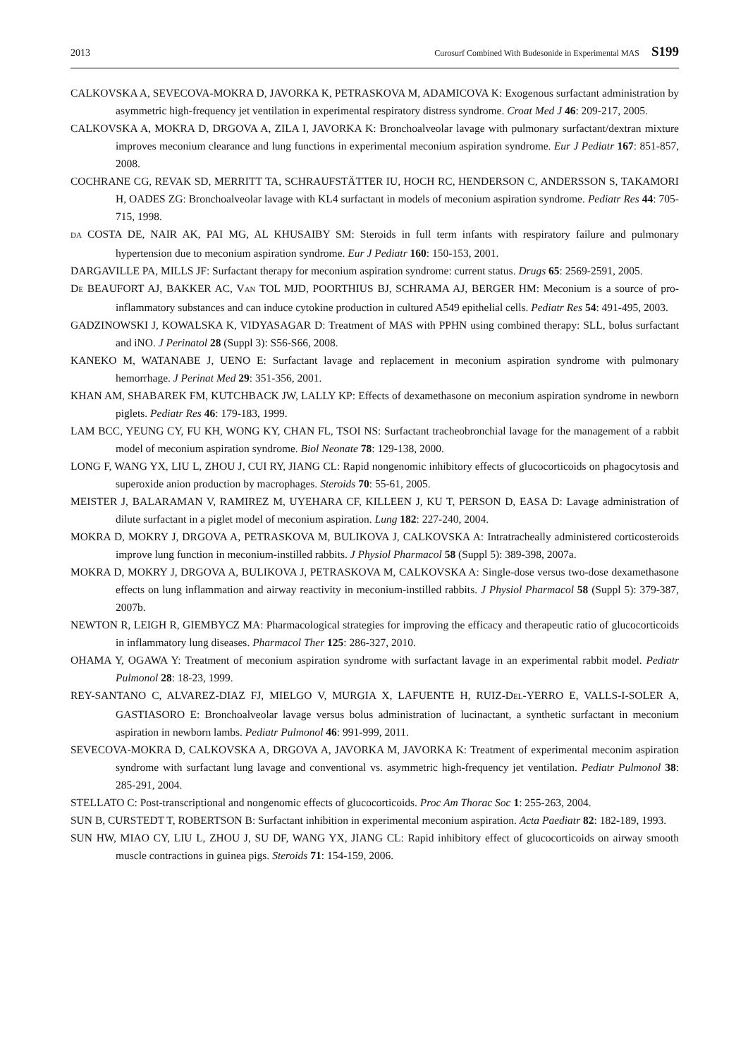2013 Curosurf Combined With Budesonide in Experimental MAS S199
CALKOVSKA A, SEVECOVA-MOKRA D, JAVORKA K, PETRASKOVA M, ADAMICOVA K: Exogenous surfactant administration by asymmetric high-frequency jet ventilation in experimental respiratory distress syndrome. Croat Med J 46: 209-217, 2005.
CALKOVSKA A, MOKRA D, DRGOVA A, ZILA I, JAVORKA K: Bronchoalveolar lavage with pulmonary surfactant/dextran mixture improves meconium clearance and lung functions in experimental meconium aspiration syndrome. Eur J Pediatr 167: 851-857, 2008.
COCHRANE CG, REVAK SD, MERRITT TA, SCHRAUFSTÄTTER IU, HOCH RC, HENDERSON C, ANDERSSON S, TAKAMORI H, OADES ZG: Bronchoalveolar lavage with KL4 surfactant in models of meconium aspiration syndrome. Pediatr Res 44: 705-715, 1998.
DA COSTA DE, NAIR AK, PAI MG, AL KHUSAIBY SM: Steroids in full term infants with respiratory failure and pulmonary hypertension due to meconium aspiration syndrome. Eur J Pediatr 160: 150-153, 2001.
DARGAVILLE PA, MILLS JF: Surfactant therapy for meconium aspiration syndrome: current status. Drugs 65: 2569-2591, 2005.
DE BEAUFORT AJ, BAKKER AC, VAN TOL MJD, POORTHIUS BJ, SCHRAMA AJ, BERGER HM: Meconium is a source of pro-inflammatory substances and can induce cytokine production in cultured A549 epithelial cells. Pediatr Res 54: 491-495, 2003.
GADZINOWSKI J, KOWALSKA K, VIDYASAGAR D: Treatment of MAS with PPHN using combined therapy: SLL, bolus surfactant and iNO. J Perinatol 28 (Suppl 3): S56-S66, 2008.
KANEKO M, WATANABE J, UENO E: Surfactant lavage and replacement in meconium aspiration syndrome with pulmonary hemorrhage. J Perinat Med 29: 351-356, 2001.
KHAN AM, SHABAREK FM, KUTCHBACK JW, LALLY KP: Effects of dexamethasone on meconium aspiration syndrome in newborn piglets. Pediatr Res 46: 179-183, 1999.
LAM BCC, YEUNG CY, FU KH, WONG KY, CHAN FL, TSOI NS: Surfactant tracheobronchial lavage for the management of a rabbit model of meconium aspiration syndrome. Biol Neonate 78: 129-138, 2000.
LONG F, WANG YX, LIU L, ZHOU J, CUI RY, JIANG CL: Rapid nongenomic inhibitory effects of glucocorticoids on phagocytosis and superoxide anion production by macrophages. Steroids 70: 55-61, 2005.
MEISTER J, BALARAMAN V, RAMIREZ M, UYEHARA CF, KILLEEN J, KU T, PERSON D, EASA D: Lavage administration of dilute surfactant in a piglet model of meconium aspiration. Lung 182: 227-240, 2004.
MOKRA D, MOKRY J, DRGOVA A, PETRASKOVA M, BULIKOVA J, CALKOVSKA A: Intratracheally administered corticosteroids improve lung function in meconium-instilled rabbits. J Physiol Pharmacol 58 (Suppl 5): 389-398, 2007a.
MOKRA D, MOKRY J, DRGOVA A, BULIKOVA J, PETRASKOVA M, CALKOVSKA A: Single-dose versus two-dose dexamethasone effects on lung inflammation and airway reactivity in meconium-instilled rabbits. J Physiol Pharmacol 58 (Suppl 5): 379-387, 2007b.
NEWTON R, LEIGH R, GIEMBYCZ MA: Pharmacological strategies for improving the efficacy and therapeutic ratio of glucocorticoids in inflammatory lung diseases. Pharmacol Ther 125: 286-327, 2010.
OHAMA Y, OGAWA Y: Treatment of meconium aspiration syndrome with surfactant lavage in an experimental rabbit model. Pediatr Pulmonol 28: 18-23, 1999.
REY-SANTANO C, ALVAREZ-DIAZ FJ, MIELGO V, MURGIA X, LAFUENTE H, RUIZ-DEL-YERRO E, VALLS-I-SOLER A, GASTIASORO E: Bronchoalveolar lavage versus bolus administration of lucinactant, a synthetic surfactant in meconium aspiration in newborn lambs. Pediatr Pulmonol 46: 991-999, 2011.
SEVECOVA-MOKRA D, CALKOVSKA A, DRGOVA A, JAVORKA M, JAVORKA K: Treatment of experimental meconim aspiration syndrome with surfactant lung lavage and conventional vs. asymmetric high-frequency jet ventilation. Pediatr Pulmonol 38: 285-291, 2004.
STELLATO C: Post-transcriptional and nongenomic effects of glucocorticoids. Proc Am Thorac Soc 1: 255-263, 2004.
SUN B, CURSTEDT T, ROBERTSON B: Surfactant inhibition in experimental meconium aspiration. Acta Paediatr 82: 182-189, 1993.
SUN HW, MIAO CY, LIU L, ZHOU J, SU DF, WANG YX, JIANG CL: Rapid inhibitory effect of glucocorticoids on airway smooth muscle contractions in guinea pigs. Steroids 71: 154-159, 2006.